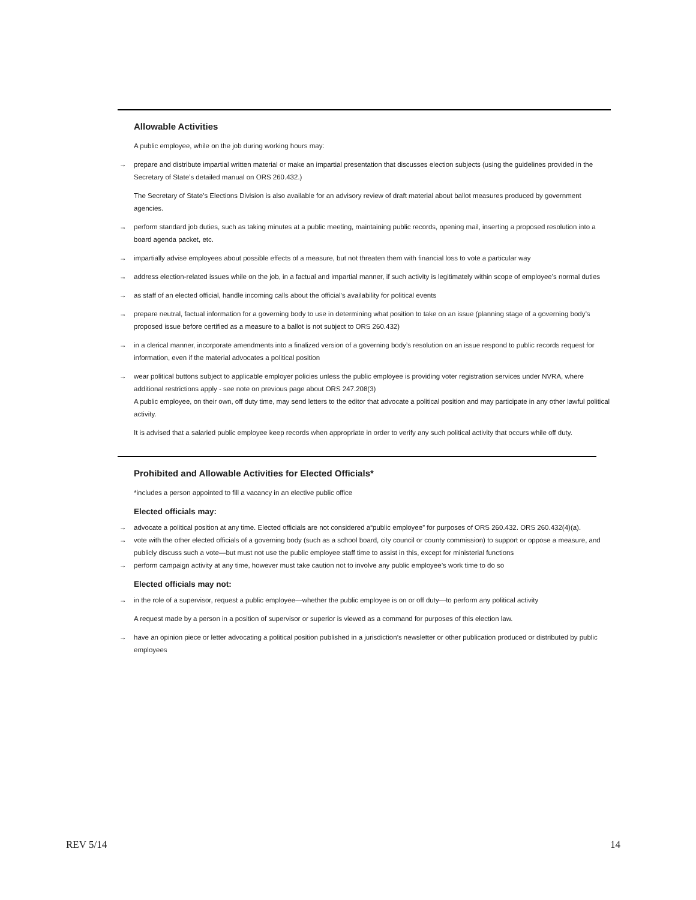Allowable Activities
A public employee, while on the job during working hours may:
→ prepare and distribute impartial written material or make an impartial presentation that discusses election subjects (using the guidelines provided in the Secretary of State’s detailed manual on ORS 260.432.)
The Secretary of State’s Elections Division is also available for an advisory review of draft material about ballot measures produced by government agencies.
→ perform standard job duties, such as taking minutes at a public meeting, maintaining public records, opening mail, inserting a proposed resolution into a board agenda packet, etc.
→ impartially advise employees about possible effects of a measure, but not threaten them with financial loss to vote a particular way
→ address election-related issues while on the job, in a factual and impartial manner, if such activity is legitimately within scope of employee’s normal duties
→ as staff of an elected official, handle incoming calls about the official’s availability for political events
→ prepare neutral, factual information for a governing body to use in determining what position to take on an issue (planning stage of a governing body’s proposed issue before certified as a measure to a ballot is not subject to ORS 260.432)
→ in a clerical manner, incorporate amendments into a finalized version of a governing body’s resolution on an issue respond to public records request for information, even if the material advocates a political position
→ wear political buttons subject to applicable employer policies unless the public employee is providing voter registration services under NVRA, where additional restrictions apply - see note on previous page about ORS 247.208(3)
A public employee, on their own, off duty time, may send letters to the editor that advocate a political position and may participate in any other lawful political activity.
It is advised that a salaried public employee keep records when appropriate in order to verify any such political activity that occurs while off duty.
Prohibited and Allowable Activities for Elected Officials*
*includes a person appointed to fill a vacancy in an elective public office
Elected officials may:
→ advocate a political position at any time. Elected officials are not considered a“public employee” for purposes of ORS 260.432. ORS 260.432(4)(a).
→ vote with the other elected officials of a governing body (such as a school board, city council or county commission) to support or oppose a measure, and publicly discuss such a vote—but must not use the public employee staff time to assist in this, except for ministerial functions
→ perform campaign activity at any time, however must take caution not to involve any public employee’s work time to do so
Elected officials may not:
→ in the role of a supervisor, request a public employee—whether the public employee is on or off duty—to perform any political activity
A request made by a person in a position of supervisor or superior is viewed as a command for purposes of this election law.
→ have an opinion piece or letter advocating a political position published in a jurisdiction’s newsletter or other publication produced or distributed by public employees
REV 5/14 14